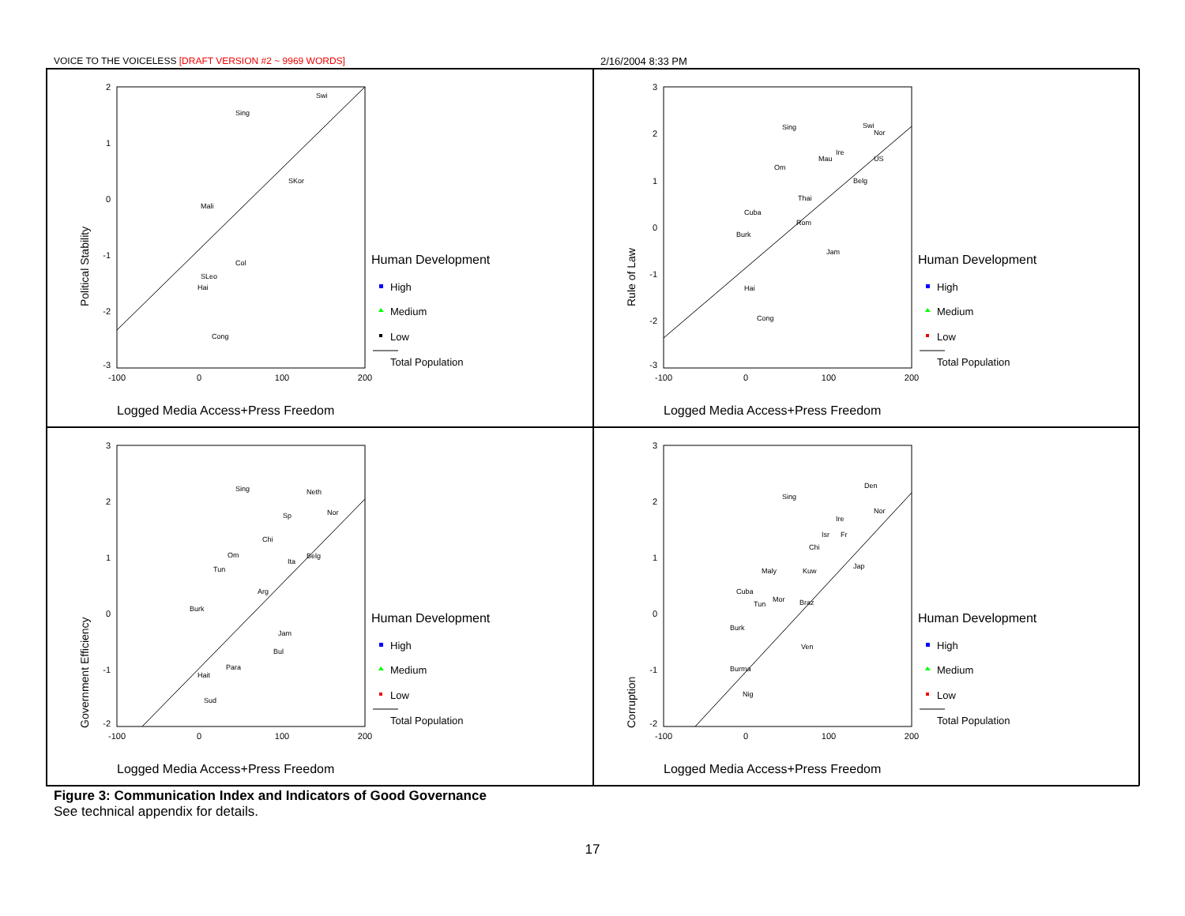VOICE TO THE VOICELESS [DRAFT VERSION #2 ~ 9969 WORDS]
2/16/2004 8:33 PM
2
1
0
-1
-2
-3
-100
0
100
200
Political Stability
Logged Media Access+Press Freedom
Human Development
High
Medium
Low
Total Population
Swi
Sing
Mali
SKor
Col
SLeo
Hai
Cong
3
2
1
0
-1
-2
-3
-100
0
100
200
Rule of Law
Logged Media Access+Press Freedom
Human Development
High
Medium
Low
Total Population
Sing
Swi
Nor
Ire
Mau
US
Om
Belg
Thai
Cuba
Rom
Burk
Jam
Hai
Cong
3
2
1
0
-1
-2
-100
0
100
200
Government Efficiency
Logged Media Access+Press Freedom
Human Development
High
Medium
Low
Total Population
Sing
Neth
Nor
Sp
Chi
Om
Belg
Ita
Tun
Arg
Burk
Jam
Bul
Para
Hait
Sud
3
2
1
0
-1
-2
-100
0
100
200
Corruption
Logged Media Access+Press Freedom
Human Development
High
Medium
Low
Total Population
Den
Sing
Nor
Ire
Isr
Fr
Chi
Jap
Maly
Kuw
Cuba
Mor
Braz
Tun
Burk
Ven
Burma
Nig
Figure 3: Communication Index and Indicators of Good Governance
See technical appendix for details.
17